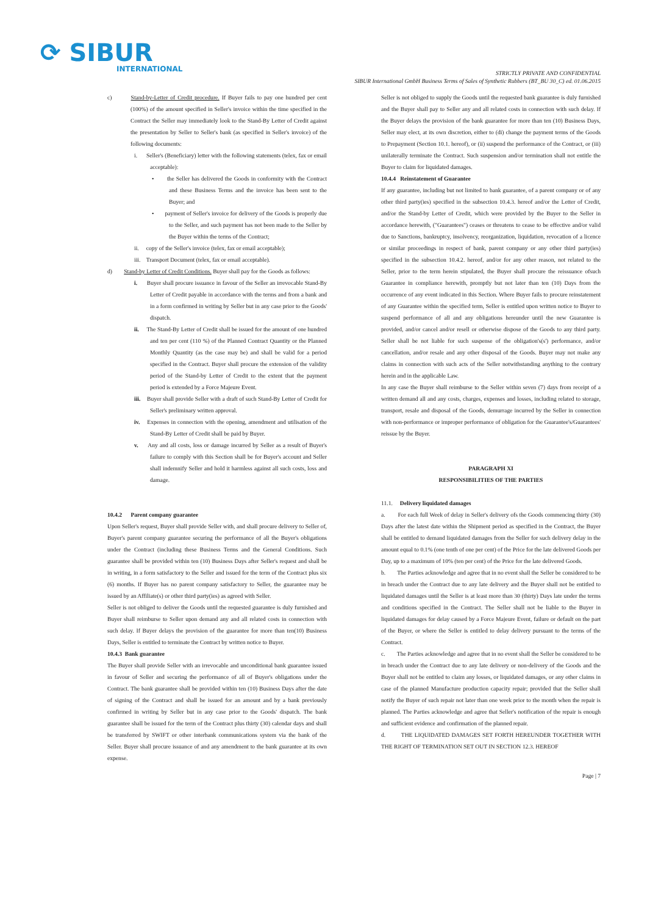⟳ SIBUR
INTERNATIONAL
STRICTLY PRIVATE AND CONFIDENTIAL
SIBUR International GmbH Business Terms of Sales of Synthetic Rubbers (BT_BU 30_C) ed. 01.06.2015
c) Stand-by-Letter of Credit procedure. If Buyer fails to pay one hundred per cent (100%) of the amount specified in Seller's invoice within the time specified in the Contract the Seller may immediately look to the Stand-By Letter of Credit against the presentation by Seller to Seller's bank (as specified in Seller's invoice) of the following documents:
i. Seller's (Beneficiary) letter with the following statements (telex, fax or email acceptable):
• the Seller has delivered the Goods in conformity with the Contract and these Business Terms and the invoice has been sent to the Buyer; and
• payment of Seller's invoice for delivery of the Goods is properly due to the Seller, and such payment has not been made to the Seller by the Buyer within the terms of the Contract;
ii. copy of the Seller's invoice (telex, fax or email acceptable);
iii. Transport Document (telex, fax or email acceptable).
d) Stand-by Letter of Credit Conditions. Buyer shall pay for the Goods as follows:
i. Buyer shall procure issuance in favour of the Seller an irrevocable Stand-By Letter of Credit payable in accordance with the terms and from a bank and in a form confirmed in writing by Seller but in any case prior to the Goods' dispatch.
ii. The Stand-By Letter of Credit shall be issued for the amount of one hundred and ten per cent (110 %) of the Planned Contract Quantity or the Planned Monthly Quantity (as the case may be) and shall be valid for a period specified in the Contract. Buyer shall procure the extension of the validity period of the Stand-by Letter of Credit to the extent that the payment period is extended by a Force Majeure Event.
iii. Buyer shall provide Seller with a draft of such Stand-By Letter of Credit for Seller's preliminary written approval.
iv. Expenses in connection with the opening, amendment and utilisation of the Stand-By Letter of Credit shall be paid by Buyer.
v. Any and all costs, loss or damage incurred by Seller as a result of Buyer's failure to comply with this Section shall be for Buyer's account and Seller shall indemnify Seller and hold it harmless against all such costs, loss and damage.
10.4.2 Parent company guarantee
Upon Seller's request, Buyer shall provide Seller with, and shall procure delivery to Seller of, Buyer's parent company guarantee securing the performance of all the Buyer's obligations under the Contract (including these Business Terms and the General Conditions. Such guarantee shall be provided within ten (10) Business Days after Seller's request and shall be in writing, in a form satisfactory to the Seller and issued for the term of the Contract plus six (6) months. If Buyer has no parent company satisfactory to Seller, the guarantee may be issued by an Affiliate(s) or other third party(ies) as agreed with Seller.
Seller is not obliged to deliver the Goods until the requested guarantee is duly furnished and Buyer shall reimburse to Seller upon demand any and all related costs in connection with such delay. If Buyer delays the provision of the guarantee for more than ten(10) Business Days, Seller is entitled to terminate the Contract by written notice to Buyer.
10.4.3 Bank guarantee
The Buyer shall provide Seller with an irrevocable and unconditional bank guarantee issued in favour of Seller and securing the performance of all of Buyer's obligations under the Contract. The bank guarantee shall be provided within ten (10) Business Days after the date of signing of the Contract and shall be issued for an amount and by a bank previously confirmed in writing by Seller but in any case prior to the Goods' dispatch. The bank guarantee shall be issued for the term of the Contract plus thirty (30) calendar days and shall be transferred by SWIFT or other interbank communications system via the bank of the Seller. Buyer shall procure issuance of and any amendment to the bank guarantee at its own expense.
Seller is not obliged to supply the Goods until the requested bank guarantee is duly furnished and the Buyer shall pay to Seller any and all related costs in connection with such delay. If the Buyer delays the provision of the bank guarantee for more than ten (10) Business Days, Seller may elect, at its own discretion, either to (di) change the payment terms of the Goods to Prepayment (Section 10.1. hereof), or (ii) suspend the performance of the Contract, or (iii) unilaterally terminate the Contract. Such suspension and/or termination shall not entitle the Buyer to claim for liquidated damages.
10.4.4 Reinstatement of Guarantee
If any guarantee, including but not limited to bank guarantee, of a parent company or of any other third party(ies) specified in the subsection 10.4.3. hereof and/or the Letter of Credit, and/or the Stand-by Letter of Credit, which were provided by the Buyer to the Seller in accordance herewith, ("Guarantees") ceases or threatens to cease to be effective and/or valid due to Sanctions, bankruptcy, insolvency, reorganization, liquidation, revocation of a licence or similar proceedings in respect of bank, parent company or any other third party(ies) specified in the subsection 10.4.2. hereof, and/or for any other reason, not related to the Seller, prior to the term herein stipulated, the Buyer shall procure the reissuance ofsuch Guarantee in compliance herewith, promptly but not later than ten (10) Days from the occurrence of any event indicated in this Section. Where Buyer fails to procure reinstatement of any Guarantee within the specified term, Seller is entitled upon written notice to Buyer to suspend performance of all and any obligations hereunder until the new Guarantee is provided, and/or cancel and/or resell or otherwise dispose of the Goods to any third party. Seller shall be not liable for such suspense of the obligation's(s') performance, and/or cancellation, and/or resale and any other disposal of the Goods. Buyer may not make any claims in connection with such acts of the Seller notwithstanding anything to the contrary herein and in the applicable Law.
In any case the Buyer shall reimburse to the Seller within seven (7) days from receipt of a written demand all and any costs, charges, expenses and losses, including related to storage, transport, resale and disposal of the Goods, demurrage incurred by the Seller in connection with non-performance or improper performance of obligation for the Guarantee's/Guarantees' reissue by the Buyer.
PARAGRAPH XI
RESPONSIBILITIES OF THE PARTIES
11.1. Delivery liquidated damages
a. For each full Week of delay in Seller's delivery ofs the Goods commencing thirty (30) Days after the latest date within the Shipment period as specified in the Contract, the Buyer shall be entitled to demand liquidated damages from the Seller for such delivery delay in the amount equal to 0.1% (one tenth of one per cent) of the Price for the late delivered Goods per Day, up to a maximum of 10% (ten per cent) of the Price for the late delivered Goods.
b. The Parties acknowledge and agree that in no event shall the Seller be considered to be in breach under the Contract due to any late delivery and the Buyer shall not be entitled to liquidated damages until the Seller is at least more than 30 (thirty) Days late under the terms and conditions specified in the Contract. The Seller shall not be liable to the Buyer in liquidated damages for delay caused by a Force Majeure Event, failure or default on the part of the Buyer, or where the Seller is entitled to delay delivery pursuant to the terms of the Contract.
c. The Parties acknowledge and agree that in no event shall the Seller be considered to be in breach under the Contract due to any late delivery or non-delivery of the Goods and the Buyer shall not be entitled to claim any losses, or liquidated damages, or any other claims in case of the planned Manufacture production capacity repair; provided that the Seller shall notify the Buyer of such repair not later than one week prior to the month when the repair is planned. The Parties acknowledge and agree that Seller's notification of the repair is enough and sufficient evidence and confirmation of the planned repair.
d. THE LIQUIDATED DAMAGES SET FORTH HEREUNDER TOGETHER WITH THE RIGHT OF TERMINATION SET OUT IN SECTION 12.3. HEREOF
Page | 7